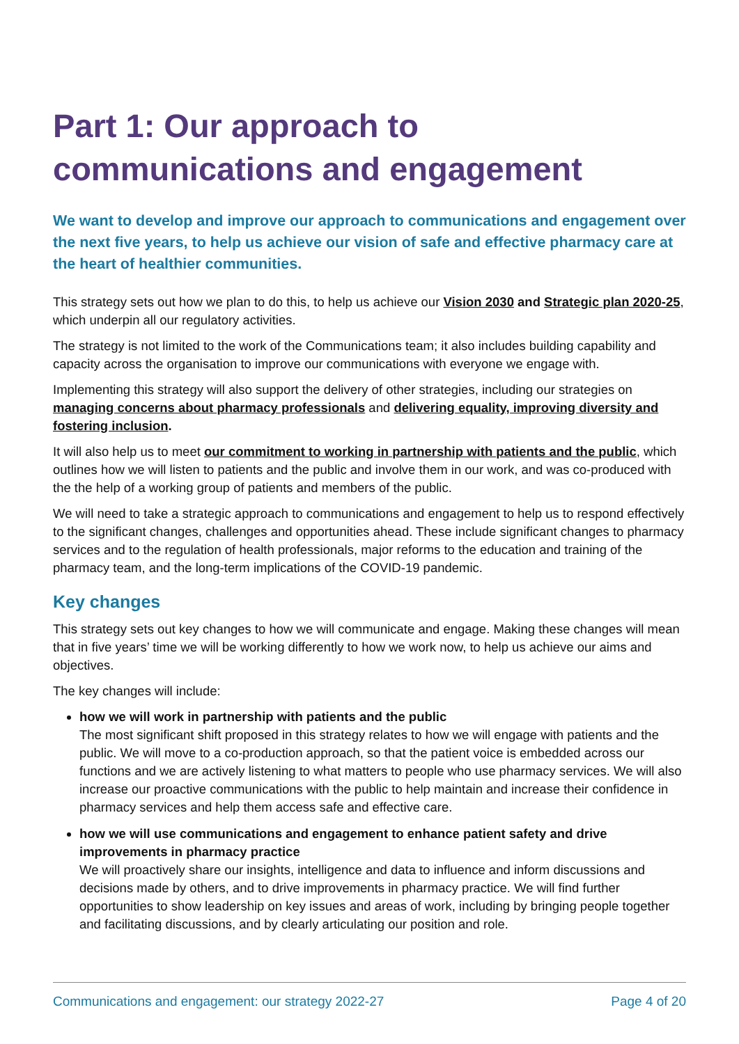Part 1: Our approach to communications and engagement
We want to develop and improve our approach to communications and engagement over the next five years, to help us achieve our vision of safe and effective pharmacy care at the heart of healthier communities.
This strategy sets out how we plan to do this, to help us achieve our Vision 2030 and Strategic plan 2020-25, which underpin all our regulatory activities.
The strategy is not limited to the work of the Communications team; it also includes building capability and capacity across the organisation to improve our communications with everyone we engage with.
Implementing this strategy will also support the delivery of other strategies, including our strategies on managing concerns about pharmacy professionals and delivering equality, improving diversity and fostering inclusion.
It will also help us to meet our commitment to working in partnership with patients and the public, which outlines how we will listen to patients and the public and involve them in our work, and was co-produced with the the help of a working group of patients and members of the public.
We will need to take a strategic approach to communications and engagement to help us to respond effectively to the significant changes, challenges and opportunities ahead. These include significant changes to pharmacy services and to the regulation of health professionals, major reforms to the education and training of the pharmacy team, and the long-term implications of the COVID-19 pandemic.
Key changes
This strategy sets out key changes to how we will communicate and engage. Making these changes will mean that in five years’ time we will be working differently to how we work now, to help us achieve our aims and objectives.
The key changes will include:
how we will work in partnership with patients and the public
The most significant shift proposed in this strategy relates to how we will engage with patients and the public. We will move to a co-production approach, so that the patient voice is embedded across our functions and we are actively listening to what matters to people who use pharmacy services. We will also increase our proactive communications with the public to help maintain and increase their confidence in pharmacy services and help them access safe and effective care.
how we will use communications and engagement to enhance patient safety and drive improvements in pharmacy practice
We will proactively share our insights, intelligence and data to influence and inform discussions and decisions made by others, and to drive improvements in pharmacy practice. We will find further opportunities to show leadership on key issues and areas of work, including by bringing people together and facilitating discussions, and by clearly articulating our position and role.
Communications and engagement: our strategy 2022-27 Page 4 of 20